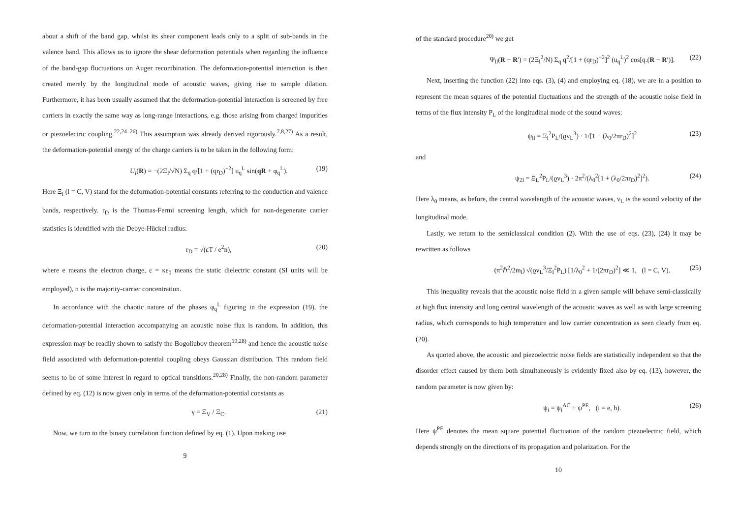about a shift of the band gap, whilst its shear component leads only to a split of sub-bands in the valence band. This allows us to ignore the shear deformation potentials when regarding the influence of the band-gap fluctuations on Auger recombination. The deformation-potential interaction is then created merely by the longitudinal mode of acoustic waves, giving rise to sample dilation. Furthermore, it has been usually assumed that the deformation-potential interaction is screened by free carriers in exactly the same way as long-range interactions, e.g. those arising from charged impurities or piezoelectric coupling.<sup>22,24–26)</sup> This assumption was already derived rigorously.<sup>7,8,27)</sup> As a result, the deformation-potential energy of the charge carriers is to be taken in the following form:
U<sub>l</sub>(R) = −(2Ξ<sub>l</sub>/√N) Σ<sub>q</sub> q/[1 + (qr<sub>D</sub>)<sup>−2</sup>] u<sub>q</sub><sup>L</sup> sin(qR + φ<sub>q</sub><sup>L</sup>). (19)
Here Ξ<sub>l</sub> (l = C, V) stand for the deformation-potential constants referring to the conduction and valence bands, respectively. r<sub>D</sub> is the Thomas-Fermi screening length, which for non-degenerate carrier statistics is identified with the Debye-Hückel radius:
r<sub>D</sub> = √(εT / e<sup>2</sup>n), (20)
where e means the electron charge, ε = κε<sub>0</sub> means the static dielectric constant (SI units will be employed), n is the majority-carrier concentration.
In accordance with the chaotic nature of the phases φ<sub>q</sub><sup>L</sup> figuring in the expression (19), the deformation-potential interaction accompanying an acoustic noise flux is random. In addition, this expression may be readily shown to satisfy the Bogoliubov theorem<sup>19,28)</sup> and hence the acoustic noise field associated with deformation-potential coupling obeys Gaussian distribution. This random field seems to be of some interest in regard to optical transitions.<sup>20,28)</sup> Finally, the non-random parameter defined by eq. (12) is now given only in terms of the deformation-potential constants as
γ = Ξ<sub>V</sub> / Ξ<sub>C</sub>. (21)
Now, we turn to the binary correlation function defined by eq. (1). Upon making use
9
of the standard procedure<sup>20)</sup> we get
Ψ<sub>ll</sub>(R − R′) = (2Ξ<sub>l</sub><sup>2</sup>/N) Σ<sub>q</sub> q<sup>2</sup>/[1 + (qr<sub>D</sub>)<sup>−2</sup>]<sup>2</sup> (u<sub>q</sub><sup>L</sup>)<sup>2</sup> cos[q.(R − R′)]. (22)
Next, inserting the function (22) into eqs. (3), (4) and employing eq. (18), we are in a position to represent the mean squares of the potential fluctuations and the strength of the acoustic noise field in terms of the flux intensity P<sub>L</sub> of the longitudinal mode of the sound waves:
ψ<sub>ll</sub> = Ξ<sub>l</sub><sup>2</sup>P<sub>L</sub>/(ϱv<sub>L</sub><sup>3</sup>) · 1/[1 + (λ<sub>0</sub>/2πr<sub>D</sub>)<sup>2</sup>]<sup>2</sup> (23)
and
ψ<sub>2l</sub> = Ξ<sub>L</sub><sup>2</sup>P<sub>L</sub>/(ϱv<sub>L</sub><sup>3</sup>) · 2π<sup>2</sup>/(λ<sub>0</sub><sup>2</sup>[1 + (λ<sub>0</sub>/2πr<sub>D</sub>)<sup>2</sup>]<sup>2</sup>). (24)
Here λ<sub>0</sub> means, as before, the central wavelength of the acoustic waves, v<sub>L</sub> is the sound velocity of the longitudinal mode.
Lastly, we return to the semiclassical condition (2). With the use of eqs. (23), (24) it may be rewritten as follows
(π<sup>2</sup>ℏ<sup>2</sup>/2m<sub>l</sub>) √(ϱv<sub>L</sub><sup>3</sup>/Ξ<sub>l</sub><sup>2</sup>P<sub>L</sub>) [1/λ<sub>0</sub><sup>2</sup> + 1/(2πr<sub>D</sub>)<sup>2</sup>] ≪ 1, (l = C, V). (25)
This inequality reveals that the acoustic noise field in a given sample will behave semi-classically at high flux intensity and long central wavelength of the acoustic waves as well as with large screening radius, which corresponds to high temperature and low carrier concentration as seen clearly from eq. (20).
As quoted above, the acoustic and piezoelectric noise fields are statistically independent so that the disorder effect caused by them both simultaneously is evidently fixed also by eq. (13), however, the random parameter is now given by:
ψ<sub>i</sub> = ψ<sub>i</sub><sup>AC</sup> + ψ<sup>PE</sup>, (i = e, h). (26)
Here ψ<sup>PE</sup> denotes the mean square potential fluctuation of the random piezoelectric field, which depends strongly on the directions of its propagation and polarization. For the
10